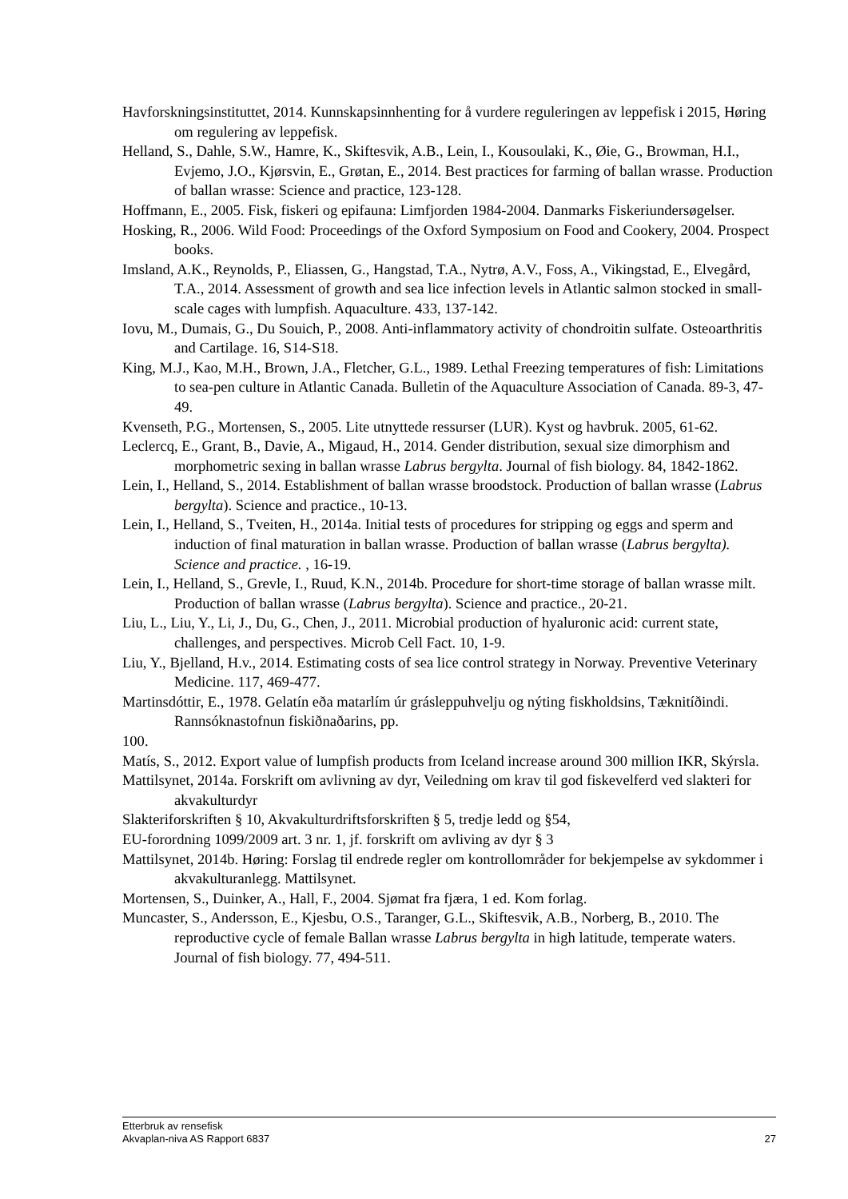Havforskningsinstituttet, 2014. Kunnskapsinnhenting for å vurdere reguleringen av leppefisk i 2015, Høring om regulering av leppefisk.
Helland, S., Dahle, S.W., Hamre, K., Skiftesvik, A.B., Lein, I., Kousoulaki, K., Øie, G., Browman, H.I., Evjemo, J.O., Kjørsvin, E., Grøtan, E., 2014. Best practices for farming of ballan wrasse. Production of ballan wrasse: Science and practice, 123-128.
Hoffmann, E., 2005. Fisk, fiskeri og epifauna: Limfjorden 1984-2004. Danmarks Fiskeriundersøgelser.
Hosking, R., 2006. Wild Food: Proceedings of the Oxford Symposium on Food and Cookery, 2004. Prospect books.
Imsland, A.K., Reynolds, P., Eliassen, G., Hangstad, T.A., Nytrø, A.V., Foss, A., Vikingstad, E., Elvegård, T.A., 2014. Assessment of growth and sea lice infection levels in Atlantic salmon stocked in small-scale cages with lumpfish. Aquaculture. 433, 137-142.
Iovu, M., Dumais, G., Du Souich, P., 2008. Anti-inflammatory activity of chondroitin sulfate. Osteoarthritis and Cartilage. 16, S14-S18.
King, M.J., Kao, M.H., Brown, J.A., Fletcher, G.L., 1989. Lethal Freezing temperatures of fish: Limitations to sea-pen culture in Atlantic Canada. Bulletin of the Aquaculture Association of Canada. 89-3, 47-49.
Kvenseth, P.G., Mortensen, S., 2005. Lite utnyttede ressurser (LUR). Kyst og havbruk. 2005, 61-62.
Leclercq, E., Grant, B., Davie, A., Migaud, H., 2014. Gender distribution, sexual size dimorphism and morphometric sexing in ballan wrasse Labrus bergylta. Journal of fish biology. 84, 1842-1862.
Lein, I., Helland, S., 2014. Establishment of ballan wrasse broodstock. Production of ballan wrasse (Labrus bergylta). Science and practice., 10-13.
Lein, I., Helland, S., Tveiten, H., 2014a. Initial tests of procedures for stripping og eggs and sperm and induction of final maturation in ballan wrasse. Production of ballan wrasse (Labrus bergylta). Science and practice. , 16-19.
Lein, I., Helland, S., Grevle, I., Ruud, K.N., 2014b. Procedure for short-time storage of ballan wrasse milt. Production of ballan wrasse (Labrus bergylta). Science and practice., 20-21.
Liu, L., Liu, Y., Li, J., Du, G., Chen, J., 2011. Microbial production of hyaluronic acid: current state, challenges, and perspectives. Microb Cell Fact. 10, 1-9.
Liu, Y., Bjelland, H.v., 2014. Estimating costs of sea lice control strategy in Norway. Preventive Veterinary Medicine. 117, 469-477.
Martinsdóttir, E., 1978. Gelatín eða matarlím úr grásleppuhvelju og nýting fiskholdsins, Tæknitíðindi. Rannsóknastofnun fiskiðnaðarins, pp.
100.
Matís, S., 2012. Export value of lumpfish products from Iceland increase around 300 million IKR, Skýrsla.
Mattilsynet, 2014a. Forskrift om avlivning av dyr, Veiledning om krav til god fiskevelferd ved slakteri for akvakulturdyr
Slakteriforskriften § 10, Akvakulturdriftsforskriften § 5, tredje ledd og §54,
EU-forordning 1099/2009 art. 3 nr. 1, jf. forskrift om avliving av dyr § 3
Mattilsynet, 2014b. Høring: Forslag til endrede regler om kontrollområder for bekjempelse av sykdommer i akvakulturanlegg. Mattilsynet.
Mortensen, S., Duinker, A., Hall, F., 2004. Sjømat fra fjæra, 1 ed. Kom forlag.
Muncaster, S., Andersson, E., Kjesbu, O.S., Taranger, G.L., Skiftesvik, A.B., Norberg, B., 2010. The reproductive cycle of female Ballan wrasse Labrus bergylta in high latitude, temperate waters. Journal of fish biology. 77, 494-511.
Etterbruk av rensefisk
Akvaplan-niva AS Rapport 6837 27